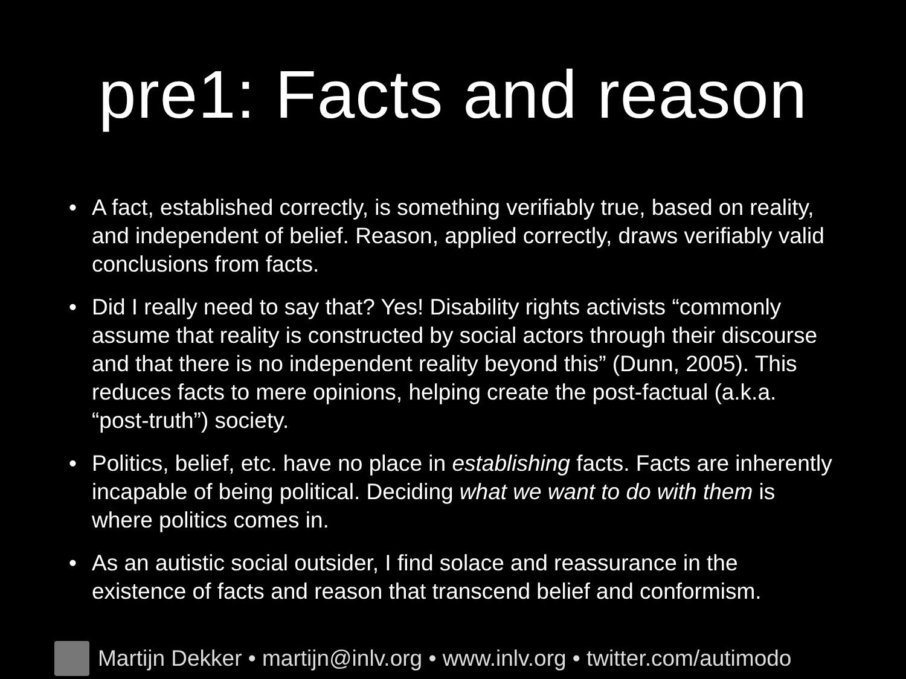pre1: Facts and reason
• A fact, established correctly, is something verifiably true, based on reality, and independent of belief. Reason, applied correctly, draws verifiably valid conclusions from facts.
• Did I really need to say that? Yes! Disability rights activists “commonly assume that reality is constructed by social actors through their discourse and that there is no independent reality beyond this” (Dunn, 2005). This reduces facts to mere opinions, helping create the post-factual (a.k.a. “post-truth”) society.
• Politics, belief, etc. have no place in establishing facts. Facts are inherently incapable of being political. Deciding what we want to do with them is where politics comes in.
• As an autistic social outsider, I find solace and reassurance in the existence of facts and reason that transcend belief and conformism.
Martijn Dekker • martijn@inlv.org • www.inlv.org • twitter.com/autimodo